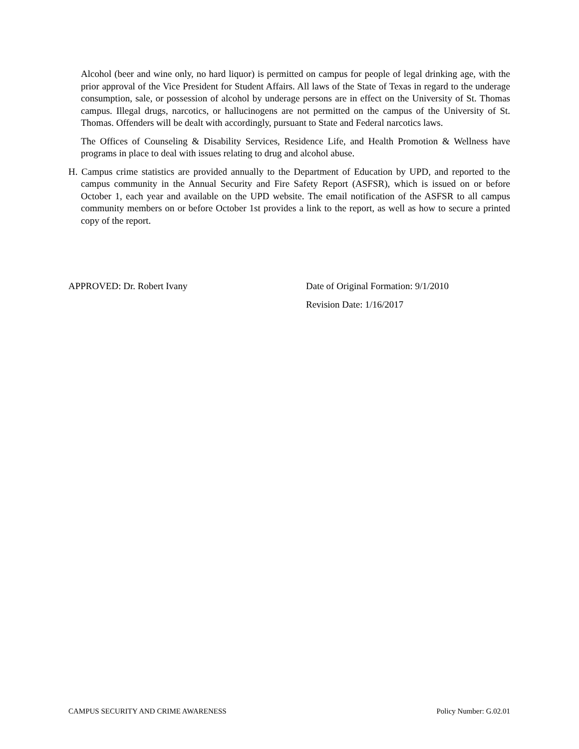Alcohol (beer and wine only, no hard liquor) is permitted on campus for people of legal drinking age, with the prior approval of the Vice President for Student Affairs. All laws of the State of Texas in regard to the underage consumption, sale, or possession of alcohol by underage persons are in effect on the University of St. Thomas campus. Illegal drugs, narcotics, or hallucinogens are not permitted on the campus of the University of St. Thomas. Offenders will be dealt with accordingly, pursuant to State and Federal narcotics laws.
The Offices of Counseling & Disability Services, Residence Life, and Health Promotion & Wellness have programs in place to deal with issues relating to drug and alcohol abuse.
H. Campus crime statistics are provided annually to the Department of Education by UPD, and reported to the campus community in the Annual Security and Fire Safety Report (ASFSR), which is issued on or before October 1, each year and available on the UPD website. The email notification of the ASFSR to all campus community members on or before October 1st provides a link to the report, as well as how to secure a printed copy of the report.
APPROVED: Dr. Robert Ivany Date of Original Formation: 9/1/2010
Revision Date: 1/16/2017
CAMPUS SECURITY AND CRIME AWARENESS Policy Number: G.02.01